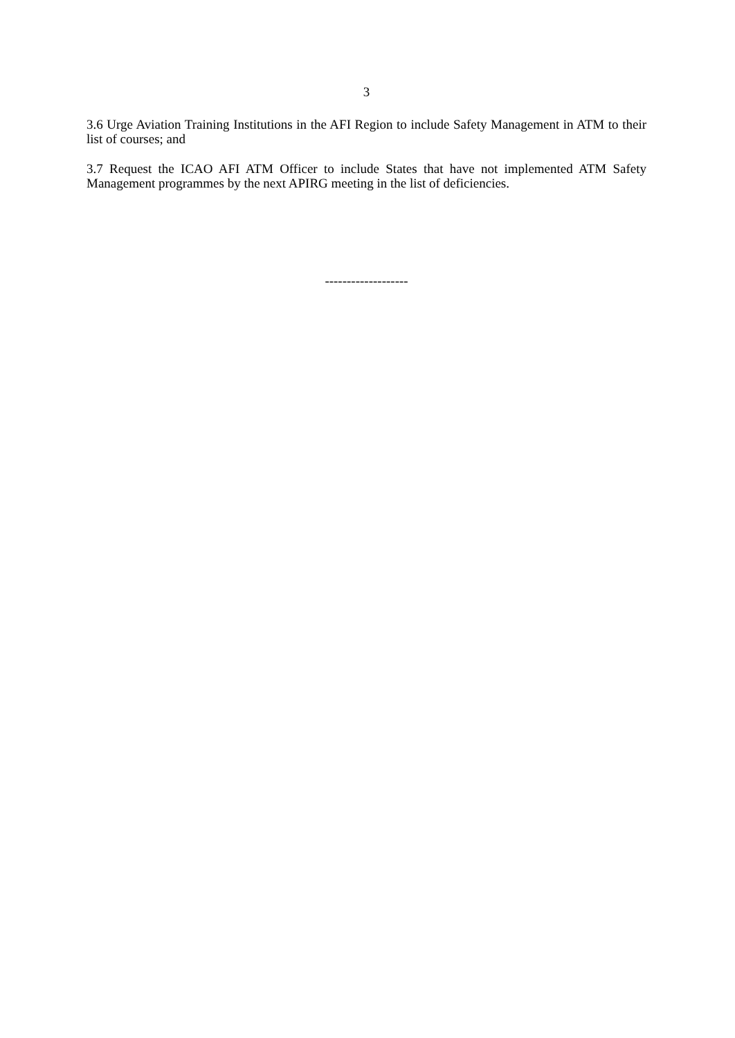3
3.6 Urge Aviation Training Institutions in the AFI Region to include Safety Management in ATM to their list of courses; and
3.7 Request the ICAO AFI ATM Officer to include States that have not implemented ATM Safety Management programmes by the next APIRG meeting in the list of deficiencies.
-------------------